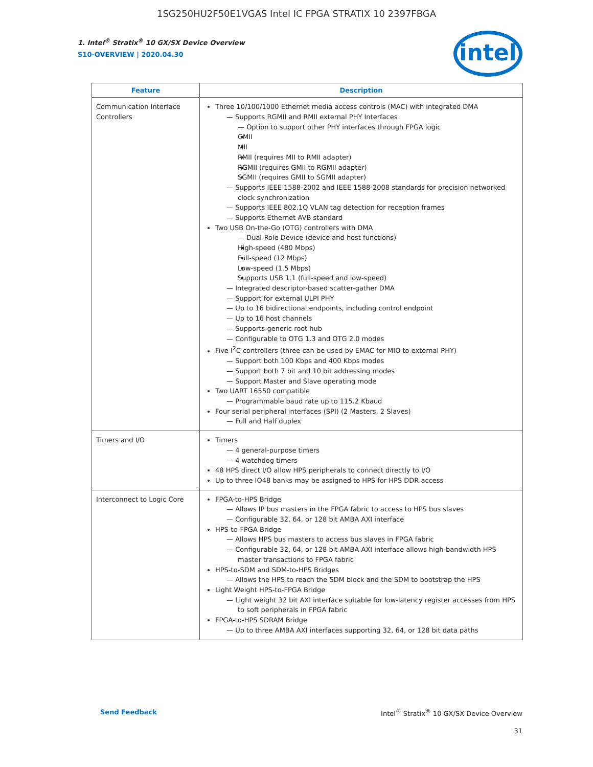1SG250HU2F50E1VGAS Intel IC FPGA STRATIX 10 2397FBGA
intel
1. Intel<sup>®</sup> Stratix<sup>®</sup> 10 GX/SX Device Overview
S10-OVERVIEW | 2020.04.30
| Feature | Description |
| --- | --- |
| Communication Interface Controllers | Three 10/100/1000 Ethernet media access controls (MAC) with integrated DMA — Supports RGMII and RMII external PHY Interfaces — Option to support other PHY interfaces through FPGA logic GMII MII RMII (requires MII to RMII adapter) RGMII (requires GMII to RGMII adapter) SGMII (requires GMII to SGMII adapter) — Supports IEEE 1588-2002 and IEEE 1588-2008 standards for precision networked clock synchronization — Supports IEEE 802.1Q VLAN tag detection for reception frames — Supports Ethernet AVB standard Two USB On-the-Go (OTG) controllers with DMA — Dual-Role Device (device and host functions) High-speed (480 Mbps) Full-speed (12 Mbps) Low-speed (1.5 Mbps) Supports USB 1.1 (full-speed and low-speed) — Integrated descriptor-based scatter-gather DMA — Support for external ULPI PHY — Up to 16 bidirectional endpoints, including control endpoint — Up to 16 host channels — Supports generic root hub — Configurable to OTG 1.3 and OTG 2.0 modes Five I<sup>2</sup>C controllers (three can be used by EMAC for MIO to external PHY) — Support both 100 Kbps and 400 Kbps modes — Support both 7 bit and 10 bit addressing modes — Support Master and Slave operating mode Two UART 16550 compatible — Programmable baud rate up to 115.2 Kbaud Four serial peripheral interfaces (SPI) (2 Masters, 2 Slaves) — Full and Half duplex |
| Timers and I/O | Timers — 4 general-purpose timers — 4 watchdog timers 48 HPS direct I/O allow HPS peripherals to connect directly to I/O Up to three IO48 banks may be assigned to HPS for HPS DDR access |
| Interconnect to Logic Core | FPGA-to-HPS Bridge — Allows IP bus masters in the FPGA fabric to access to HPS bus slaves — Configurable 32, 64, or 128 bit AMBA AXI interface HPS-to-FPGA Bridge — Allows HPS bus masters to access bus slaves in FPGA fabric — Configurable 32, 64, or 128 bit AMBA AXI interface allows high-bandwidth HPS master transactions to FPGA fabric HPS-to-SDM and SDM-to-HPS Bridges — Allows the HPS to reach the SDM block and the SDM to bootstrap the HPS Light Weight HPS-to-FPGA Bridge — Light weight 32 bit AXI interface suitable for low-latency register accesses from HPS to soft peripherals in FPGA fabric FPGA-to-HPS SDRAM Bridge — Up to three AMBA AXI interfaces supporting 32, 64, or 128 bit data paths |
Send Feedback Intel<sup>®</sup> Stratix<sup>®</sup> 10 GX/SX Device Overview
31